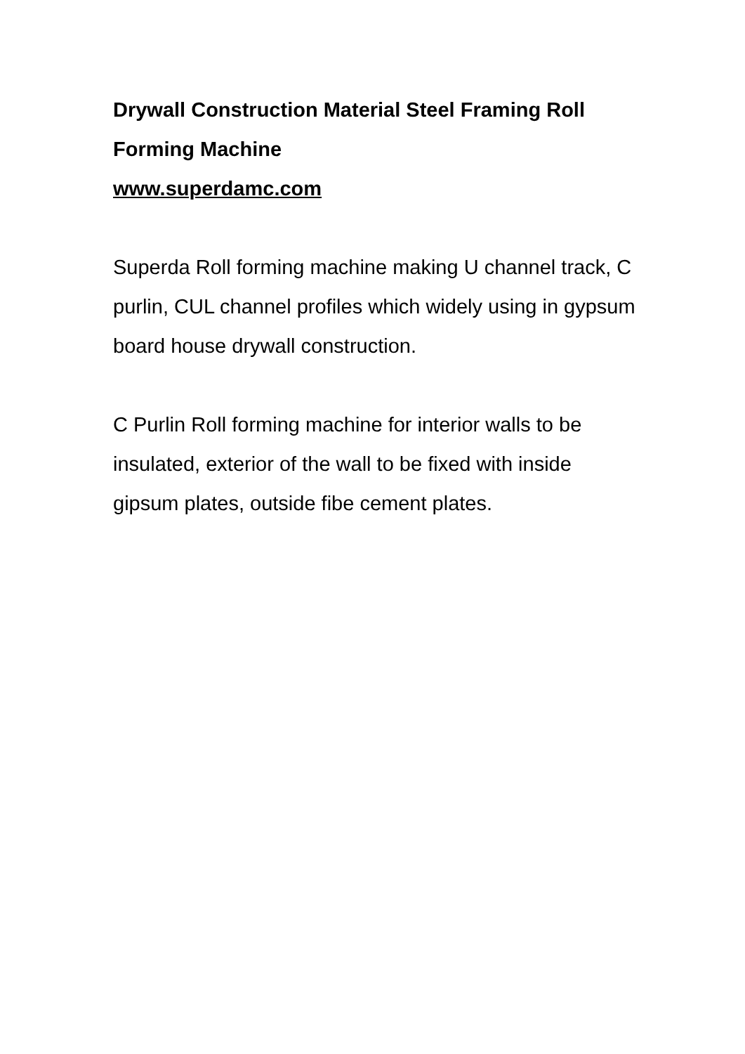Drywall Construction Material Steel Framing Roll Forming Machine
www.superdamc.com
Superda Roll forming machine making U channel track, C purlin, CUL channel profiles which widely using in gypsum board house drywall construction.
C Purlin Roll forming machine for interior walls to be insulated, exterior of the wall to be fixed with inside gipsum plates, outside fibe cement plates.